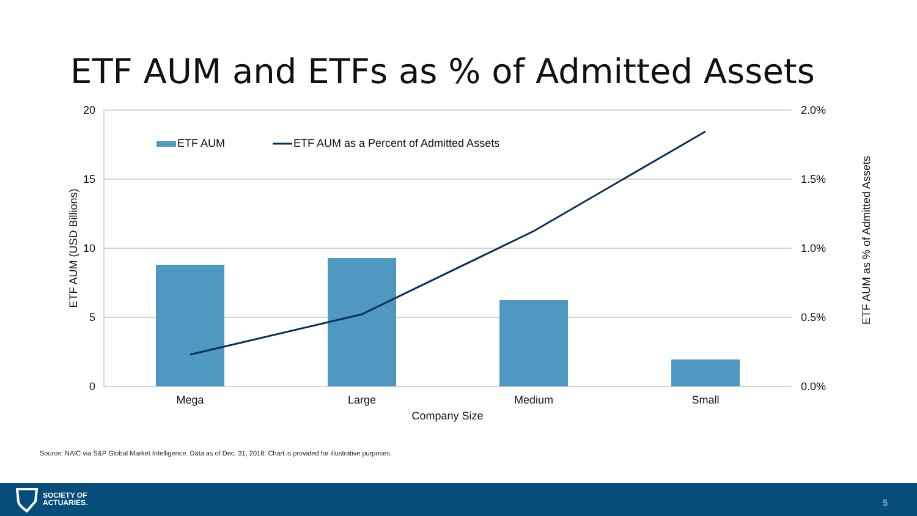ETF AUM and ETFs as % of Admitted Assets
ETF AUM
ETF AUM as a Percent of Admitted Assets
20
15
10
5
0
2.0%
1.5%
1.0%
0.5%
0.0%
Mega
Large
Medium
Small
Company Size
ETF AUM (USD Billions)
ETF AUM as % of Admitted Assets
Source: NAIC via S&P Global Market Intelligence. Data as of Dec. 31, 2018. Chart is provided for illustrative purposes.
SOCIETY OF
ACTUARIES.
5